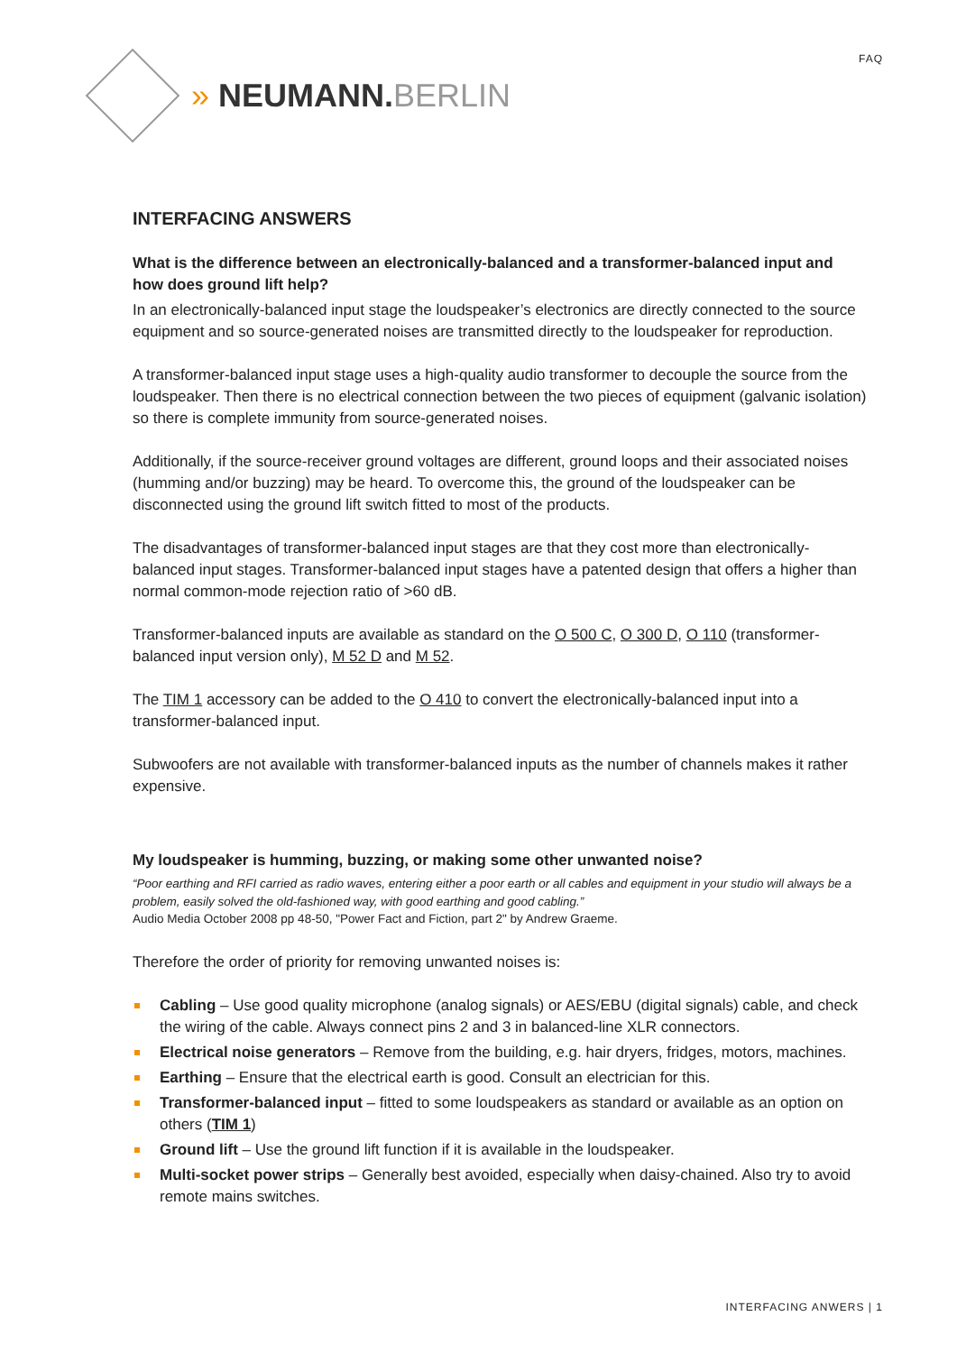FAQ » NEUMANN.BERLIN
INTERFACING ANSWERS
What is the difference between an electronically-balanced and a transformer-balanced input and how does ground lift help?
In an electronically-balanced input stage the loudspeaker’s electronics are directly connected to the source equipment and so source-generated noises are transmitted directly to the loudspeaker for reproduction.
A transformer-balanced input stage uses a high-quality audio transformer to decouple the source from the loudspeaker. Then there is no electrical connection between the two pieces of equipment (galvanic isolation) so there is complete immunity from source-generated noises.
Additionally, if the source-receiver ground voltages are different, ground loops and their associated noises (humming and/or buzzing) may be heard. To overcome this, the ground of the loudspeaker can be disconnected using the ground lift switch fitted to most of the products.
The disadvantages of transformer-balanced input stages are that they cost more than electronically-balanced input stages. Transformer-balanced input stages have a patented design that offers a higher than normal common-mode rejection ratio of >60 dB.
Transformer-balanced inputs are available as standard on the O 500 C, O 300 D, O 110 (transformer-balanced input version only), M 52 D and M 52.
The TIM 1 accessory can be added to the O 410 to convert the electronically-balanced input into a transformer-balanced input.
Subwoofers are not available with transformer-balanced inputs as the number of channels makes it rather expensive.
My loudspeaker is humming, buzzing, or making some other unwanted noise?
“Poor earthing and RFI carried as radio waves, entering either a poor earth or all cables and equipment in your studio will always be a problem, easily solved the old-fashioned way, with good earthing and good cabling.”
Audio Media October 2008 pp 48-50, "Power Fact and Fiction, part 2" by Andrew Graeme.
Therefore the order of priority for removing unwanted noises is:
Cabling – Use good quality microphone (analog signals) or AES/EBU (digital signals) cable, and check the wiring of the cable. Always connect pins 2 and 3 in balanced-line XLR connectors.
Electrical noise generators – Remove from the building, e.g. hair dryers, fridges, motors, machines.
Earthing – Ensure that the electrical earth is good. Consult an electrician for this.
Transformer-balanced input – fitted to some loudspeakers as standard or available as an option on others (TIM 1)
Ground lift – Use the ground lift function if it is available in the loudspeaker.
Multi-socket power strips – Generally best avoided, especially when daisy-chained. Also try to avoid remote mains switches.
INTERFACING ANWERS | 1